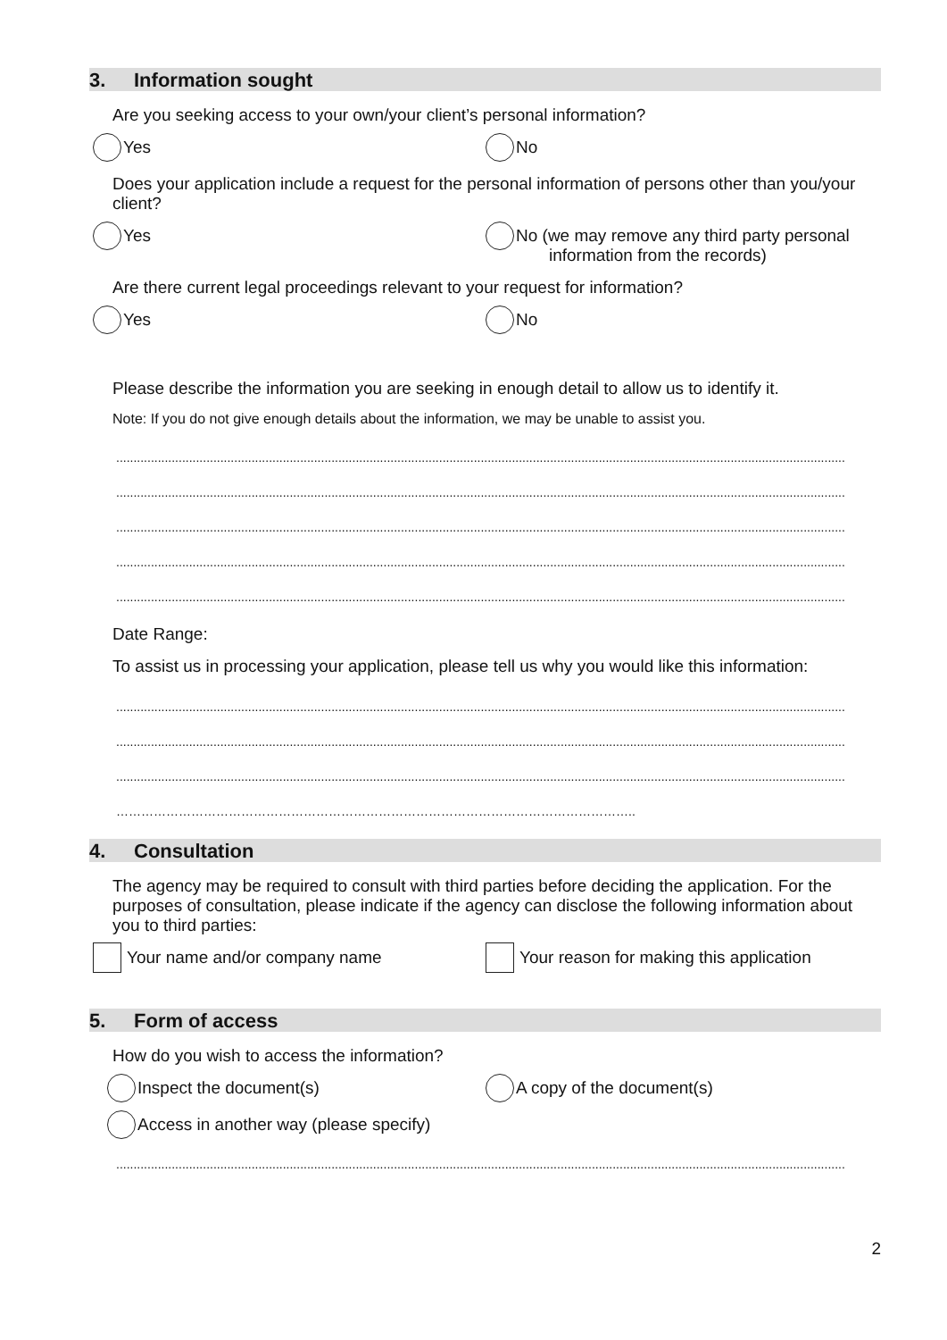3. Information sought
Are you seeking access to your own/your client’s personal information?
Yes No
Does your application include a request for the personal information of persons other than you/your client?
Yes No (we may remove any third party personal
information from the records)
Are there current legal proceedings relevant to your request for information?
Yes No
Please describe the information you are seeking in enough detail to allow us to identify it.
Note: If you do not give enough details about the information, we may be unable to assist you.
..................................................................................................................................................................................................................
..................................................................................................................................................................................................................
..................................................................................................................................................................................................................
..................................................................................................................................................................................................................
..................................................................................................................................................................................................................
Date Range:
To assist us in processing your application, please tell us why you would like this information:
..................................................................................................................................................................................................................
..................................................................................................................................................................................................................
..................................................................................................................................................................................................................
……………………………………………………………………………………………………………..
4. Consultation
The agency may be required to consult with third parties before deciding the application. For the purposes of consultation, please indicate if the agency can disclose the following information about you to third parties:
Your name and/or company name Your reason for making this application
5. Form of access
How do you wish to access the information?
Inspect the document(s) A copy of the document(s)
Access in another way (please specify)
..................................................................................................................................................................................................................
2